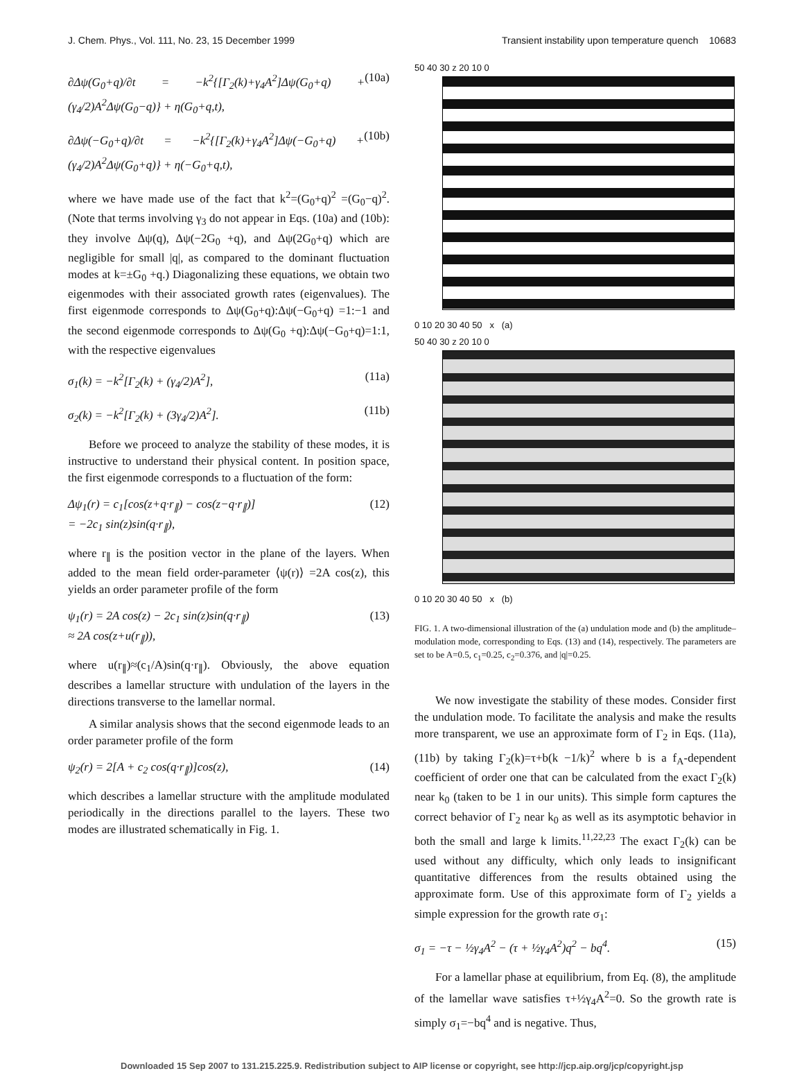J. Chem. Phys., Vol. 111, No. 23, 15 December 1999 Transient instability upon temperature quench 10683
∂Δψ(G<sub>0</sub>+q)/∂t = −k<sup>2</sup>{[Γ<sub>2</sub>(k)+γ<sub>4</sub>A<sup>2</sup>]Δψ(G<sub>0</sub>+q) + (γ<sub>4</sub>/2)A<sup>2</sup>Δψ(G<sub>0</sub>−q)} + η(G<sub>0</sub>+q,t), (10a)
∂Δψ(−G<sub>0</sub>+q)/∂t = −k<sup>2</sup>{[Γ<sub>2</sub>(k)+γ<sub>4</sub>A<sup>2</sup>]Δψ(−G<sub>0</sub>+q) + (γ<sub>4</sub>/2)A<sup>2</sup>Δψ(G<sub>0</sub>+q)} + η(−G<sub>0</sub>+q,t), (10b)
where we have made use of the fact that k<sup>2</sup>=(G<sub>0</sub>+q)<sup>2</sup> =(G<sub>0</sub>−q)<sup>2</sup>. (Note that terms involving γ<sub>3</sub> do not appear in Eqs. (10a) and (10b): they involve Δψ(q), Δψ(−2G<sub>0</sub> +q), and Δψ(2G<sub>0</sub>+q) which are negligible for small |q|, as compared to the dominant fluctuation modes at k=±G<sub>0</sub> +q.) Diagonalizing these equations, we obtain two eigenmodes with their associated growth rates (eigenvalues). The first eigenmode corresponds to Δψ(G<sub>0</sub>+q):Δψ(−G<sub>0</sub>+q) =1:−1 and the second eigenmode corresponds to Δψ(G<sub>0</sub> +q):Δψ(−G<sub>0</sub>+q)=1:1, with the respective eigenvalues
σ<sub>1</sub>(k) = −k<sup>2</sup>[Γ<sub>2</sub>(k) + (γ<sub>4</sub>/2)A<sup>2</sup>], (11a)
σ<sub>2</sub>(k) = −k<sup>2</sup>[Γ<sub>2</sub>(k) + (3γ<sub>4</sub>/2)A<sup>2</sup>]. (11b)
Before we proceed to analyze the stability of these modes, it is instructive to understand their physical content. In position space, the first eigenmode corresponds to a fluctuation of the form:
Δψ<sub>1</sub>(r) = c<sub>1</sub>[cos(z+q·r<sub>∥</sub>) − cos(z−q·r<sub>∥</sub>)]
= −2c<sub>1</sub> sin(z)sin(q·r<sub>∥</sub>), (12)
where r<sub>∥</sub> is the position vector in the plane of the layers. When added to the mean field order-parameter ⟨ψ(r)⟩ =2A cos(z), this yields an order parameter profile of the form
ψ<sub>1</sub>(r) = 2A cos(z) − 2c<sub>1</sub> sin(z)sin(q·r<sub>∥</sub>)
≈ 2A cos(z+u(r<sub>∥</sub>)), (13)
where u(r<sub>∥</sub>)≈(c<sub>1</sub>/A)sin(q·r<sub>∥</sub>). Obviously, the above equation describes a lamellar structure with undulation of the layers in the directions transverse to the lamellar normal.
A similar analysis shows that the second eigenmode leads to an order parameter profile of the form
ψ<sub>2</sub>(r) = 2[A + c<sub>2</sub> cos(q·r<sub>∥</sub>)]cos(z), (14)
which describes a lamellar structure with the amplitude modulated periodically in the directions parallel to the layers. These two modes are illustrated schematically in Fig. 1.
50 40 30 z 20 10 0
0 10 20 30 40 50 x (a)
50 40 30 z 20 10 0
0 10 20 30 40 50 x (b)
FIG. 1. A two-dimensional illustration of the (a) undulation mode and (b) the amplitude–modulation mode, corresponding to Eqs. (13) and (14), respectively. The parameters are set to be A=0.5, c<sub>1</sub>=0.25, c<sub>2</sub>=0.376, and |q|=0.25.
We now investigate the stability of these modes. Consider first the undulation mode. To facilitate the analysis and make the results more transparent, we use an approximate form of Γ<sub>2</sub> in Eqs. (11a), (11b) by taking Γ<sub>2</sub>(k)=τ+b(k −1/k)<sup>2</sup> where b is a f<sub>A</sub>-dependent coefficient of order one that can be calculated from the exact Γ<sub>2</sub>(k) near k<sub>0</sub> (taken to be 1 in our units). This simple form captures the correct behavior of Γ<sub>2</sub> near k<sub>0</sub> as well as its asymptotic behavior in both the small and large k limits.<sup>11,22,23</sup> The exact Γ<sub>2</sub>(k) can be used without any difficulty, which only leads to insignificant quantitative differences from the results obtained using the approximate form. Use of this approximate form of Γ<sub>2</sub> yields a simple expression for the growth rate σ<sub>1</sub>:
σ<sub>1</sub> = −τ − ½γ<sub>4</sub>A<sup>2</sup> − (τ + ½γ<sub>4</sub>A<sup>2</sup>)q<sup>2</sup> − bq<sup>4</sup>. (15)
For a lamellar phase at equilibrium, from Eq. (8), the amplitude of the lamellar wave satisfies τ+½γ<sub>4</sub>A<sup>2</sup>=0. So the growth rate is simply σ<sub>1</sub>=−bq<sup>4</sup> and is negative. Thus,
Downloaded 15 Sep 2007 to 131.215.225.9. Redistribution subject to AIP license or copyright, see http://jcp.aip.org/jcp/copyright.jsp